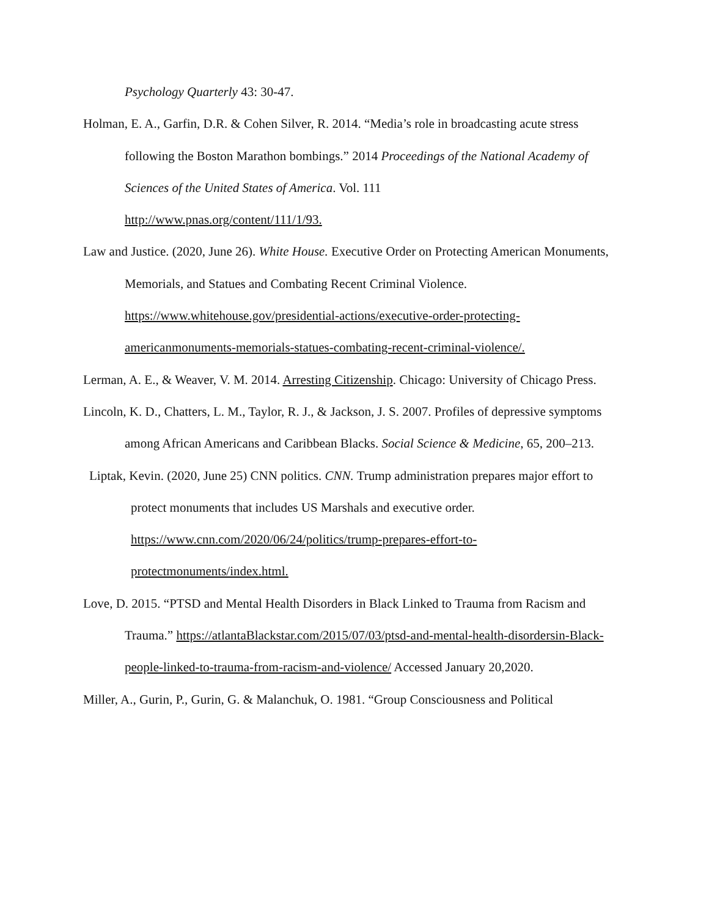Psychology Quarterly 43: 30-47.
Holman, E. A., Garfin, D.R. & Cohen Silver, R. 2014. “Media’s role in broadcasting acute stress following the Boston Marathon bombings.” 2014 Proceedings of the National Academy of Sciences of the United States of America. Vol. 111
http://www.pnas.org/content/111/1/93.
Law and Justice. (2020, June 26). White House. Executive Order on Protecting American Monuments, Memorials, and Statues and Combating Recent Criminal Violence. https://www.whitehouse.gov/presidential-actions/executive-order-protecting-americanmonuments-memorials-statues-combating-recent-criminal-violence/.
Lerman, A. E., & Weaver, V. M. 2014. Arresting Citizenship. Chicago: University of Chicago Press.
Lincoln, K. D., Chatters, L. M., Taylor, R. J., & Jackson, J. S. 2007. Profiles of depressive symptoms among African Americans and Caribbean Blacks. Social Science & Medicine, 65, 200–213.
Liptak, Kevin. (2020, June 25) CNN politics. CNN. Trump administration prepares major effort to protect monuments that includes US Marshals and executive order. https://www.cnn.com/2020/06/24/politics/trump-prepares-effort-to-protectmonuments/index.html.
Love, D. 2015. “PTSD and Mental Health Disorders in Black Linked to Trauma from Racism and Trauma.” https://atlantaBlackstar.com/2015/07/03/ptsd-and-mental-health-disordersin-Black-people-linked-to-trauma-from-racism-and-violence/ Accessed January 20,2020.
Miller, A., Gurin, P., Gurin, G. & Malanchuk, O. 1981. “Group Consciousness and Political